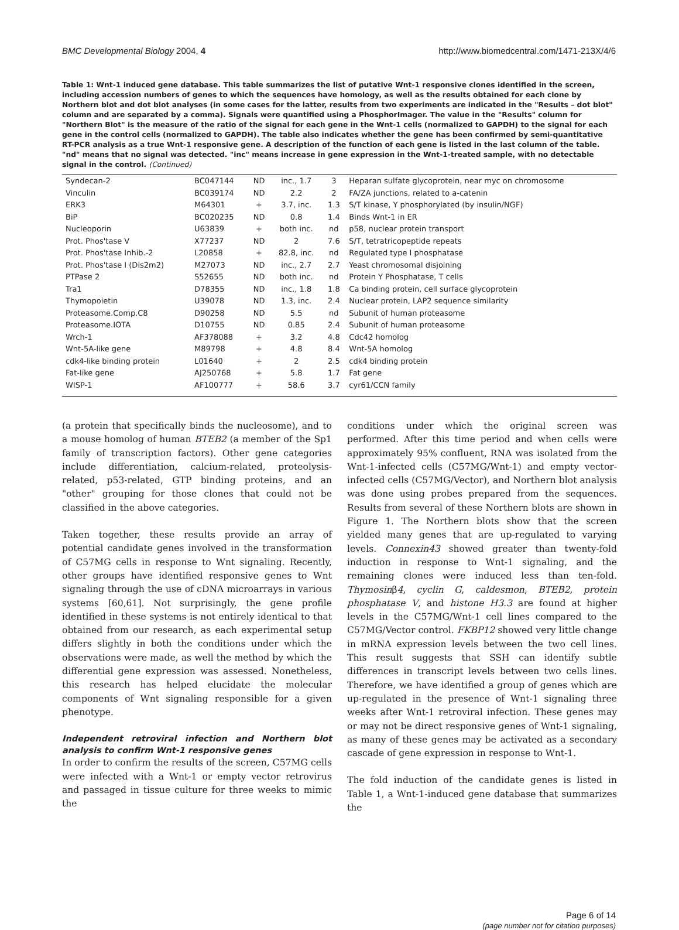BMC Developmental Biology 2004, 4 http://www.biomedcentral.com/1471-213X/4/6
Table 1: Wnt-1 induced gene database. This table summarizes the list of putative Wnt-1 responsive clones identified in the screen, including accession numbers of genes to which the sequences have homology, as well as the results obtained for each clone by Northern blot and dot blot analyses (in some cases for the latter, results from two experiments are indicated in the "Results – dot blot" column and are separated by a comma). Signals were quantified using a PhosphorImager. The value in the "Results" column for "Northern Blot" is the measure of the ratio of the signal for each gene in the Wnt-1 cells (normalized to GAPDH) to the signal for each gene in the control cells (normalized to GAPDH). The table also indicates whether the gene has been confirmed by semi-quantitative RT-PCR analysis as a true Wnt-1 responsive gene. A description of the function of each gene is listed in the last column of the table. "nd" means that no signal was detected. "inc" means increase in gene expression in the Wnt-1-treated sample, with no detectable signal in the control. (Continued)
| Syndecan-2 | BC047144 | ND | inc., 1.7 | 3 | Heparan sulfate glycoprotein, near myc on chromosome |
| Vinculin | BC039174 | ND | 2.2 | 2 | FA/ZA junctions, related to a-catenin |
| ERK3 | M64301 | + | 3.7, inc. | 1.3 | S/T kinase, Y phosphorylated (by insulin/NGF) |
| BiP | BC020235 | ND | 0.8 | 1.4 | Binds Wnt-1 in ER |
| Nucleoporin | U63839 | + | both inc. | nd | p58, nuclear protein transport |
| Prot. Phos'tase V | X77237 | ND | 2 | 7.6 | S/T, tetratricopeptide repeats |
| Prot. Phos'tase Inhib.-2 | L20858 | + | 82.8, inc. | nd | Regulated type I phosphatase |
| Prot. Phos'tase I (Dis2m2) | M27073 | ND | inc., 2.7 | 2.7 | Yeast chromosomal disjoining |
| PTPase 2 | S52655 | ND | both inc. | nd | Protein Y Phosphatase, T cells |
| Tra1 | D78355 | ND | inc., 1.8 | 1.8 | Ca binding protein, cell surface glycoprotein |
| Thymopoietin | U39078 | ND | 1.3, inc. | 2.4 | Nuclear protein, LAP2 sequence similarity |
| Proteasome.Comp.C8 | D90258 | ND | 5.5 | nd | Subunit of human proteasome |
| Proteasome.IOTA | D10755 | ND | 0.85 | 2.4 | Subunit of human proteasome |
| Wrch-1 | AF378088 | + | 3.2 | 4.8 | Cdc42 homolog |
| Wnt-5A-like gene | M89798 | + | 4.8 | 8.4 | Wnt-5A homolog |
| cdk4-like binding protein | L01640 | + | 2 | 2.5 | cdk4 binding protein |
| Fat-like gene | AJ250768 | + | 5.8 | 1.7 | Fat gene |
| WISP-1 | AF100777 | + | 58.6 | 3.7 | cyr61/CCN family |
(a protein that specifically binds the nucleosome), and to a mouse homolog of human BTEB2 (a member of the Sp1 family of transcription factors). Other gene categories include differentiation, calcium-related, proteolysis-related, p53-related, GTP binding proteins, and an "other" grouping for those clones that could not be classified in the above categories.
Taken together, these results provide an array of potential candidate genes involved in the transformation of C57MG cells in response to Wnt signaling. Recently, other groups have identified responsive genes to Wnt signaling through the use of cDNA microarrays in various systems [60,61]. Not surprisingly, the gene profile identified in these systems is not entirely identical to that obtained from our research, as each experimental setup differs slightly in both the conditions under which the observations were made, as well the method by which the differential gene expression was assessed. Nonetheless, this research has helped elucidate the molecular components of Wnt signaling responsible for a given phenotype.
Independent retroviral infection and Northern blot analysis to confirm Wnt-1 responsive genes
In order to confirm the results of the screen, C57MG cells were infected with a Wnt-1 or empty vector retrovirus and passaged in tissue culture for three weeks to mimic the
conditions under which the original screen was performed. After this time period and when cells were approximately 95% confluent, RNA was isolated from the Wnt-1-infected cells (C57MG/Wnt-1) and empty vector-infected cells (C57MG/Vector), and Northern blot analysis was done using probes prepared from the sequences. Results from several of these Northern blots are shown in Figure 1. The Northern blots show that the screen yielded many genes that are up-regulated to varying levels. Connexin43 showed greater than twenty-fold induction in response to Wnt-1 signaling, and the remaining clones were induced less than ten-fold. Thymosinβ4, cyclin G, caldesmon, BTEB2, protein phosphatase V, and histone H3.3 are found at higher levels in the C57MG/Wnt-1 cell lines compared to the C57MG/Vector control. FKBP12 showed very little change in mRNA expression levels between the two cell lines. This result suggests that SSH can identify subtle differences in transcript levels between two cells lines. Therefore, we have identified a group of genes which are up-regulated in the presence of Wnt-1 signaling three weeks after Wnt-1 retroviral infection. These genes may or may not be direct responsive genes of Wnt-1 signaling, as many of these genes may be activated as a secondary cascade of gene expression in response to Wnt-1.
The fold induction of the candidate genes is listed in Table 1, a Wnt-1-induced gene database that summarizes the
Page 6 of 14
(page number not for citation purposes)